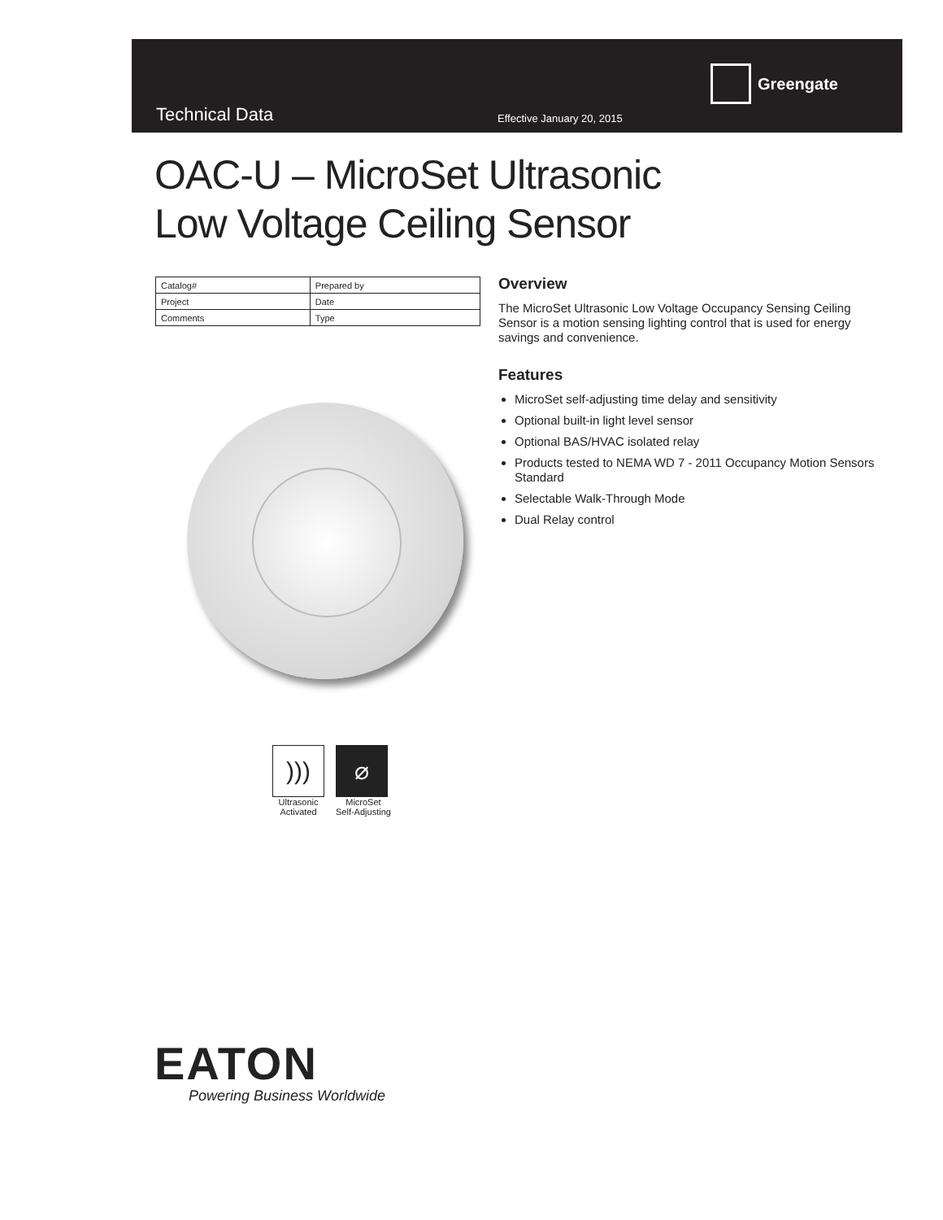Greengate
Technical Data Effective January 20, 2015
OAC-U – MicroSet Ultrasonic
Low Voltage Ceiling Sensor
| Catalog# | Prepared by |
| Project | Date |
| Comments | Type |
Overview
The MicroSet Ultrasonic Low Voltage Occupancy Sensing Ceiling Sensor is a motion sensing lighting control that is used for energy savings and convenience.
Features
MicroSet self-adjusting time delay and sensitivity
Optional built-in light level sensor
Optional BAS/HVAC isolated relay
Products tested to NEMA WD 7 - 2011 Occupancy Motion Sensors Standard
Selectable Walk-Through Mode
Dual Relay control
)))
Ultrasonic
Activated
⌀
MicroSet
Self-Adjusting
EATON
Powering Business Worldwide